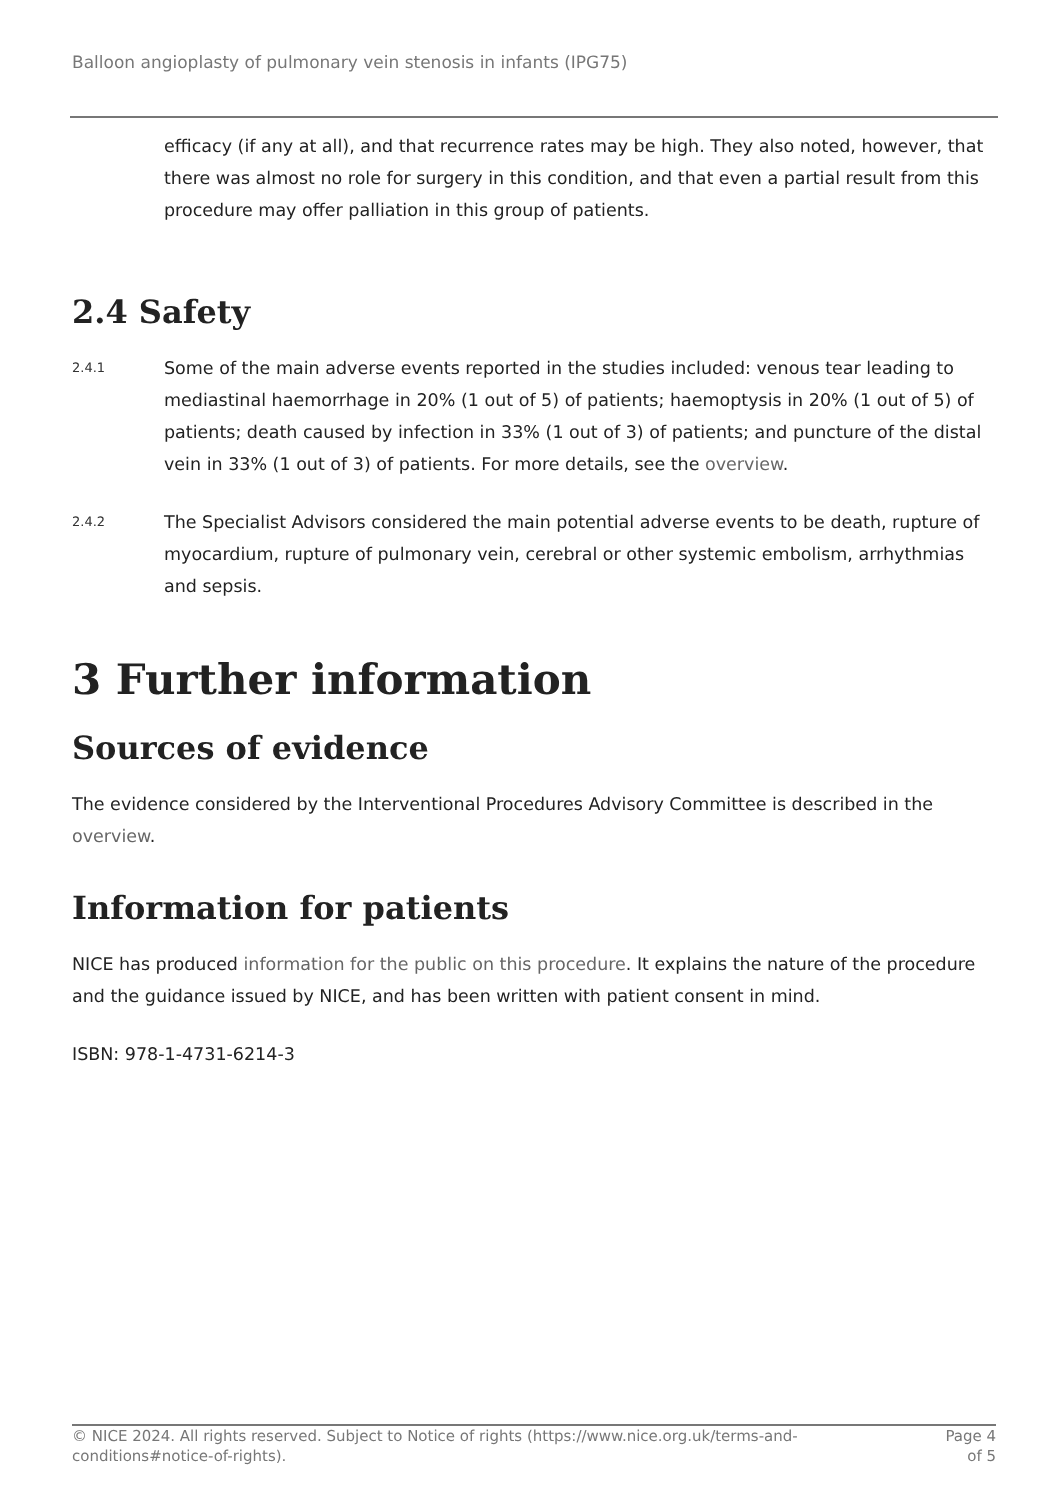Balloon angioplasty of pulmonary vein stenosis in infants (IPG75)
efficacy (if any at all), and that recurrence rates may be high. They also noted, however, that there was almost no role for surgery in this condition, and that even a partial result from this procedure may offer palliation in this group of patients.
2.4 Safety
2.4.1
Some of the main adverse events reported in the studies included: venous tear leading to mediastinal haemorrhage in 20% (1 out of 5) of patients; haemoptysis in 20% (1 out of 5) of patients; death caused by infection in 33% (1 out of 3) of patients; and puncture of the distal vein in 33% (1 out of 3) of patients. For more details, see the overview.
2.4.2
The Specialist Advisors considered the main potential adverse events to be death, rupture of myocardium, rupture of pulmonary vein, cerebral or other systemic embolism, arrhythmias and sepsis.
3 Further information
Sources of evidence
The evidence considered by the Interventional Procedures Advisory Committee is described in the overview.
Information for patients
NICE has produced information for the public on this procedure. It explains the nature of the procedure and the guidance issued by NICE, and has been written with patient consent in mind.
ISBN: 978-1-4731-6214-3
© NICE 2024. All rights reserved. Subject to Notice of rights (https://www.nice.org.uk/terms-and-
conditions#notice-of-rights).
Page 4
of 5